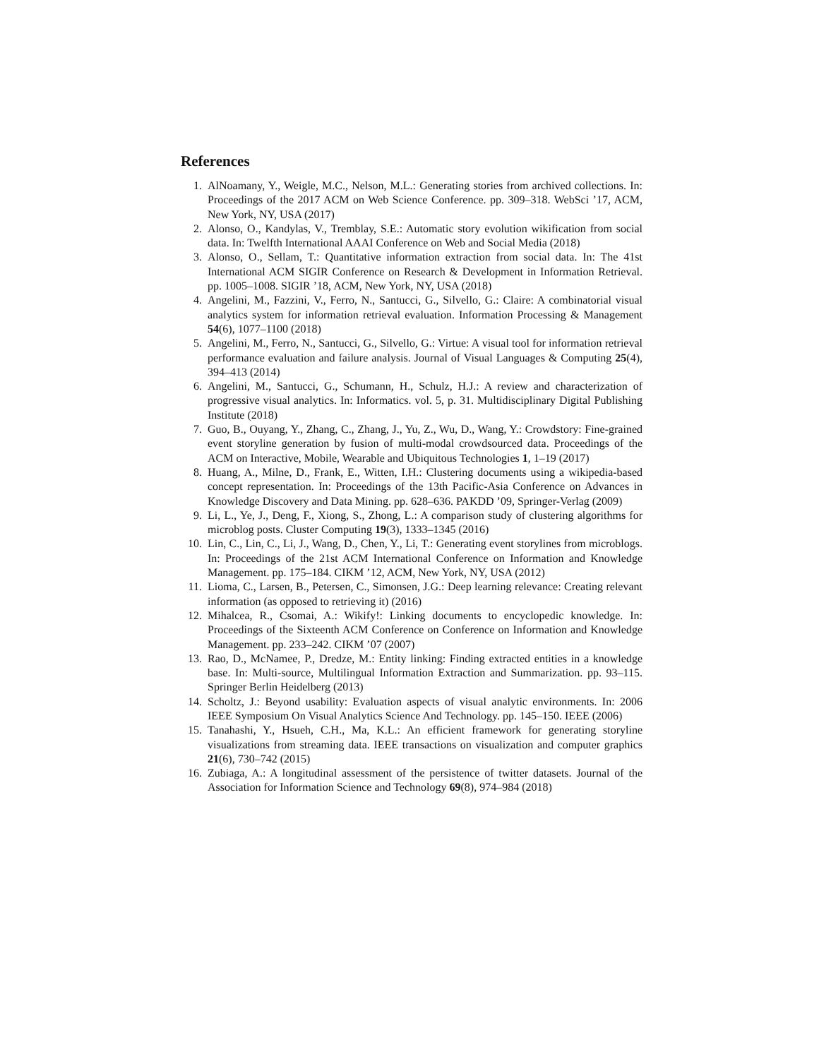References
1. AlNoamany, Y., Weigle, M.C., Nelson, M.L.: Generating stories from archived collections. In: Proceedings of the 2017 ACM on Web Science Conference. pp. 309–318. WebSci ’17, ACM, New York, NY, USA (2017)
2. Alonso, O., Kandylas, V., Tremblay, S.E.: Automatic story evolution wikification from social data. In: Twelfth International AAAI Conference on Web and Social Media (2018)
3. Alonso, O., Sellam, T.: Quantitative information extraction from social data. In: The 41st International ACM SIGIR Conference on Research & Development in Information Retrieval. pp. 1005–1008. SIGIR ’18, ACM, New York, NY, USA (2018)
4. Angelini, M., Fazzini, V., Ferro, N., Santucci, G., Silvello, G.: Claire: A combinatorial visual analytics system for information retrieval evaluation. Information Processing & Management 54(6), 1077–1100 (2018)
5. Angelini, M., Ferro, N., Santucci, G., Silvello, G.: Virtue: A visual tool for information retrieval performance evaluation and failure analysis. Journal of Visual Languages & Computing 25(4), 394–413 (2014)
6. Angelini, M., Santucci, G., Schumann, H., Schulz, H.J.: A review and characterization of progressive visual analytics. In: Informatics. vol. 5, p. 31. Multidisciplinary Digital Publishing Institute (2018)
7. Guo, B., Ouyang, Y., Zhang, C., Zhang, J., Yu, Z., Wu, D., Wang, Y.: Crowdstory: Fine-grained event storyline generation by fusion of multi-modal crowdsourced data. Proceedings of the ACM on Interactive, Mobile, Wearable and Ubiquitous Technologies 1, 1–19 (2017)
8. Huang, A., Milne, D., Frank, E., Witten, I.H.: Clustering documents using a wikipedia-based concept representation. In: Proceedings of the 13th Pacific-Asia Conference on Advances in Knowledge Discovery and Data Mining. pp. 628–636. PAKDD ’09, Springer-Verlag (2009)
9. Li, L., Ye, J., Deng, F., Xiong, S., Zhong, L.: A comparison study of clustering algorithms for microblog posts. Cluster Computing 19(3), 1333–1345 (2016)
10. Lin, C., Lin, C., Li, J., Wang, D., Chen, Y., Li, T.: Generating event storylines from microblogs. In: Proceedings of the 21st ACM International Conference on Information and Knowledge Management. pp. 175–184. CIKM ’12, ACM, New York, NY, USA (2012)
11. Lioma, C., Larsen, B., Petersen, C., Simonsen, J.G.: Deep learning relevance: Creating relevant information (as opposed to retrieving it) (2016)
12. Mihalcea, R., Csomai, A.: Wikify!: Linking documents to encyclopedic knowledge. In: Proceedings of the Sixteenth ACM Conference on Conference on Information and Knowledge Management. pp. 233–242. CIKM ’07 (2007)
13. Rao, D., McNamee, P., Dredze, M.: Entity linking: Finding extracted entities in a knowledge base. In: Multi-source, Multilingual Information Extraction and Summarization. pp. 93–115. Springer Berlin Heidelberg (2013)
14. Scholtz, J.: Beyond usability: Evaluation aspects of visual analytic environments. In: 2006 IEEE Symposium On Visual Analytics Science And Technology. pp. 145–150. IEEE (2006)
15. Tanahashi, Y., Hsueh, C.H., Ma, K.L.: An efficient framework for generating storyline visualizations from streaming data. IEEE transactions on visualization and computer graphics 21(6), 730–742 (2015)
16. Zubiaga, A.: A longitudinal assessment of the persistence of twitter datasets. Journal of the Association for Information Science and Technology 69(8), 974–984 (2018)